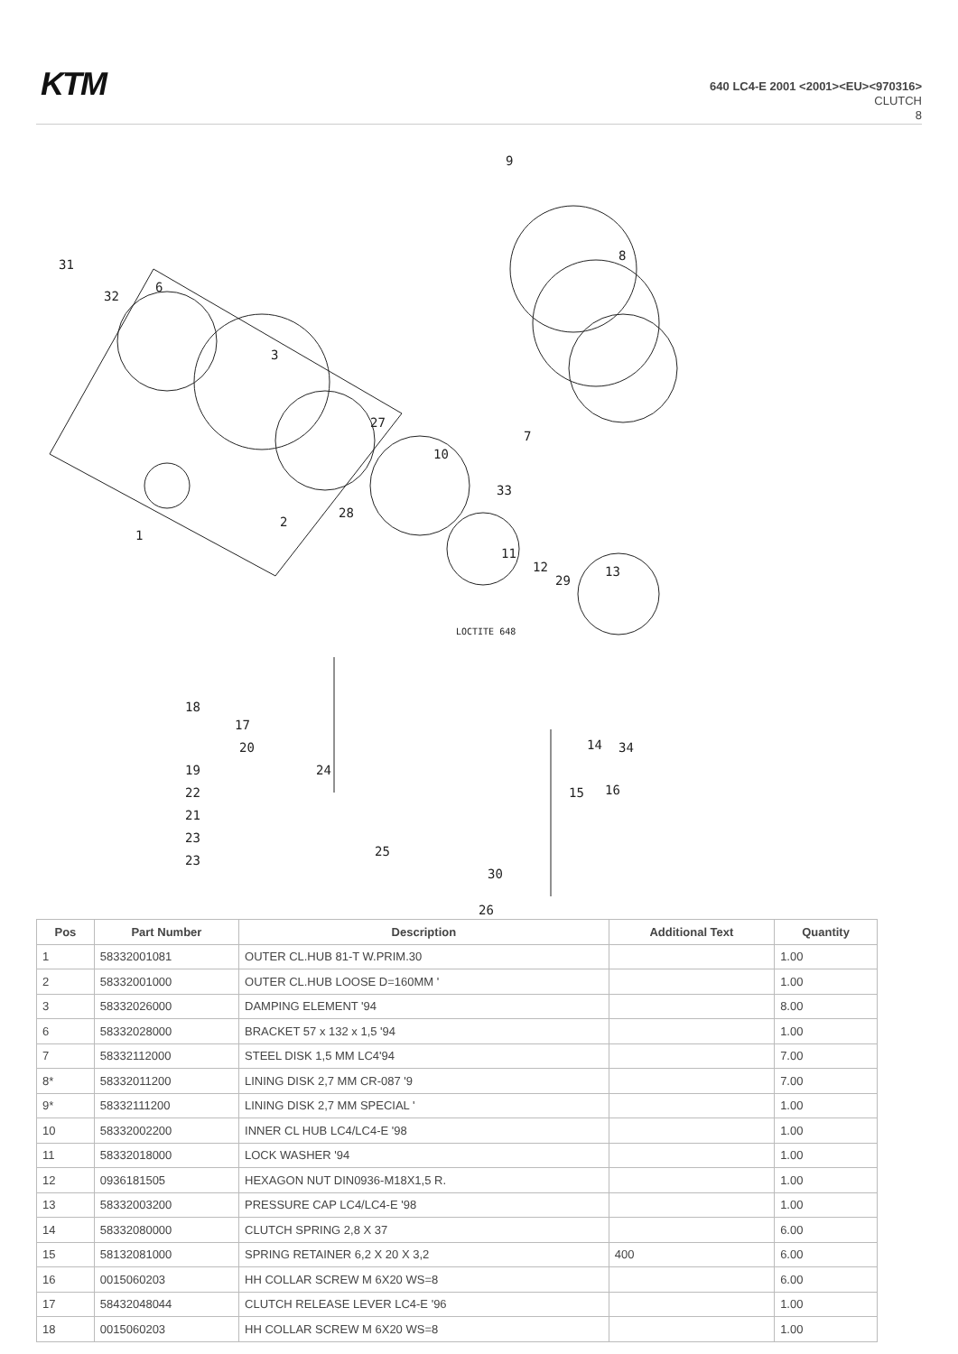KTM
640 LC4-E 2001 <2001><EU><970316>
CLUTCH
8
9
8
7
31
32
6
3
27
10
33
28
2
1
11
12
29
13
LOCTITE 648
18
17
20
19
22
21
23
23
24
25
30
26
14
34
15
16
| Pos | Part Number | Description | Additional Text | Quantity |
| --- | --- | --- | --- | --- |
| 1 | 58332001081 | OUTER CL.HUB 81-T W.PRIM.30 | | 1.00 |
| 2 | 58332001000 | OUTER CL.HUB LOOSE D=160MM ' | | 1.00 |
| 3 | 58332026000 | DAMPING ELEMENT '94 | | 8.00 |
| 6 | 58332028000 | BRACKET 57 x 132 x 1,5 '94 | | 1.00 |
| 7 | 58332112000 | STEEL DISK 1,5 MM LC4'94 | | 7.00 |
| 8* | 58332011200 | LINING DISK 2,7 MM CR-087 '9 | | 7.00 |
| 9* | 58332111200 | LINING DISK 2,7 MM SPECIAL ' | | 1.00 |
| 10 | 58332002200 | INNER CL HUB LC4/LC4-E '98 | | 1.00 |
| 11 | 58332018000 | LOCK WASHER '94 | | 1.00 |
| 12 | 0936181505 | HEXAGON NUT DIN0936-M18X1,5 R. | | 1.00 |
| 13 | 58332003200 | PRESSURE CAP LC4/LC4-E '98 | | 1.00 |
| 14 | 58332080000 | CLUTCH SPRING 2,8 X 37 | | 6.00 |
| 15 | 58132081000 | SPRING RETAINER 6,2 X 20 X 3,2 | 400 | 6.00 |
| 16 | 0015060203 | HH COLLAR SCREW M 6X20 WS=8 | | 6.00 |
| 17 | 58432048044 | CLUTCH RELEASE LEVER LC4-E '96 | | 1.00 |
| 18 | 0015060203 | HH COLLAR SCREW M 6X20 WS=8 | | 1.00 |